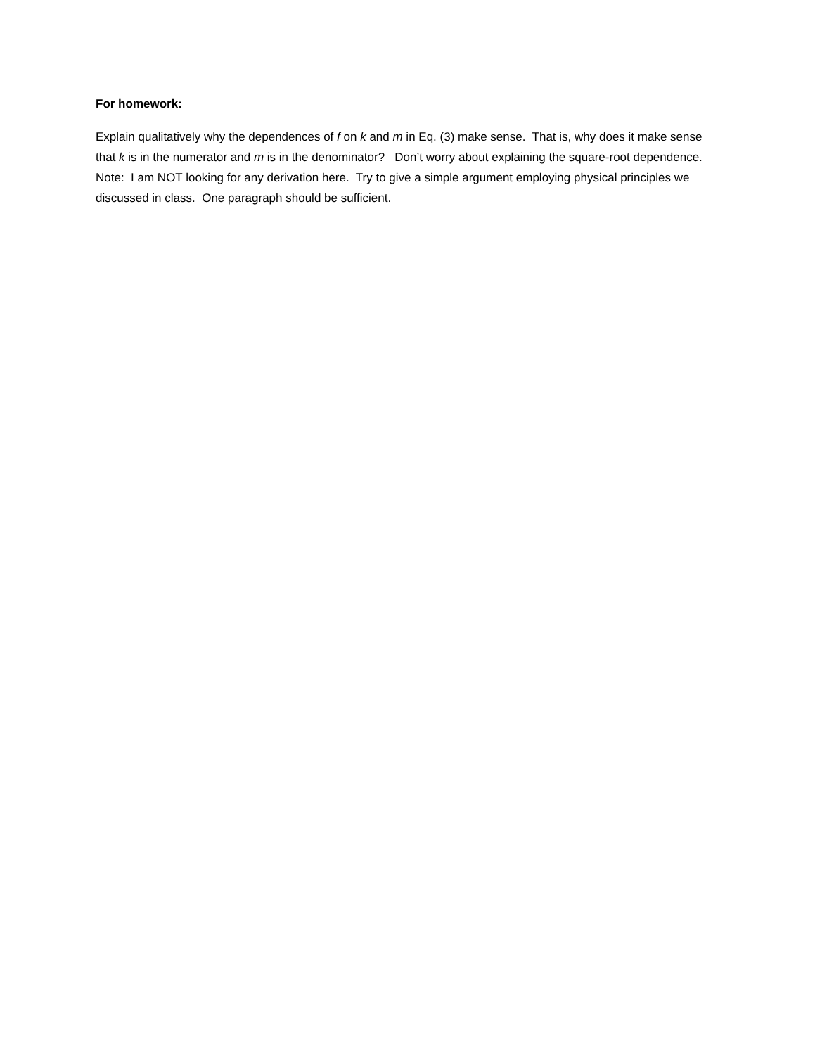For homework:
Explain qualitatively why the dependences of f on k and m in Eq. (3) make sense. That is, why does it make sense that k is in the numerator and m is in the denominator? Don’t worry about explaining the square-root dependence. Note: I am NOT looking for any derivation here. Try to give a simple argument employing physical principles we discussed in class. One paragraph should be sufficient.